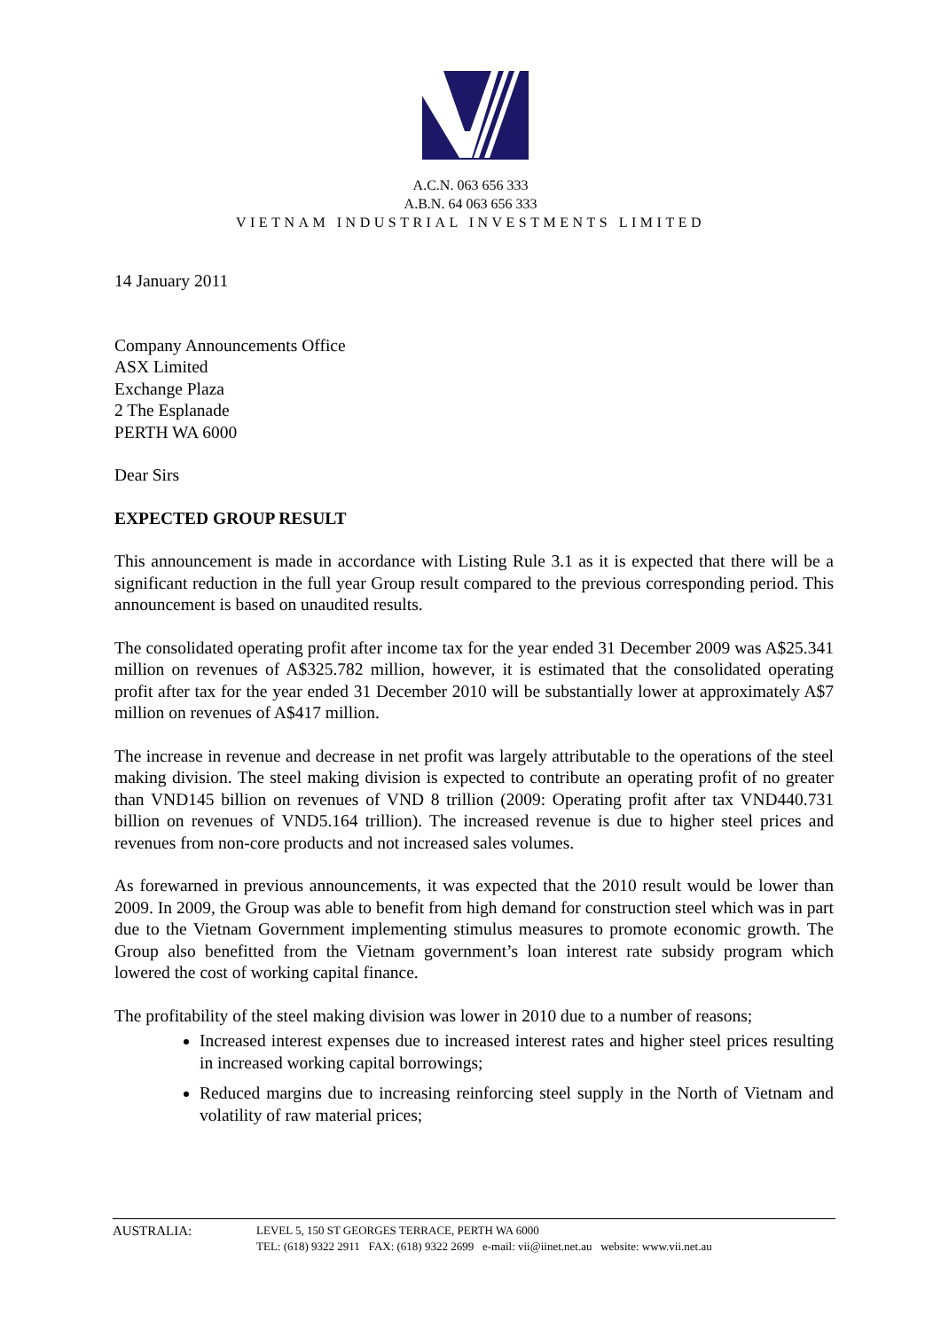A.C.N. 063 656 333
A.B.N. 64 063 656 333
VIETNAM INDUSTRIAL INVESTMENTS LIMITED
14 January 2011
Company Announcements Office
ASX Limited
Exchange Plaza
2 The Esplanade
PERTH WA 6000
Dear Sirs
EXPECTED GROUP RESULT
This announcement is made in accordance with Listing Rule 3.1 as it is expected that there will be a significant reduction in the full year Group result compared to the previous corresponding period. This announcement is based on unaudited results.
The consolidated operating profit after income tax for the year ended 31 December 2009 was A$25.341 million on revenues of A$325.782 million, however, it is estimated that the consolidated operating profit after tax for the year ended 31 December 2010 will be substantially lower at approximately A$7 million on revenues of A$417 million.
The increase in revenue and decrease in net profit was largely attributable to the operations of the steel making division. The steel making division is expected to contribute an operating profit of no greater than VND145 billion on revenues of VND 8 trillion (2009: Operating profit after tax VND440.731 billion on revenues of VND5.164 trillion). The increased revenue is due to higher steel prices and revenues from non-core products and not increased sales volumes.
As forewarned in previous announcements, it was expected that the 2010 result would be lower than 2009. In 2009, the Group was able to benefit from high demand for construction steel which was in part due to the Vietnam Government implementing stimulus measures to promote economic growth. The Group also benefitted from the Vietnam government’s loan interest rate subsidy program which lowered the cost of working capital finance.
The profitability of the steel making division was lower in 2010 due to a number of reasons;
Increased interest expenses due to increased interest rates and higher steel prices resulting in increased working capital borrowings;
Reduced margins due to increasing reinforcing steel supply in the North of Vietnam and volatility of raw material prices;
AUSTRALIA:
LEVEL 5, 150 ST GEORGES TERRACE, PERTH WA 6000
TEL: (618) 9322 2911 FAX: (618) 9322 2699 e-mail: vii@iinet.net.au website: www.vii.net.au